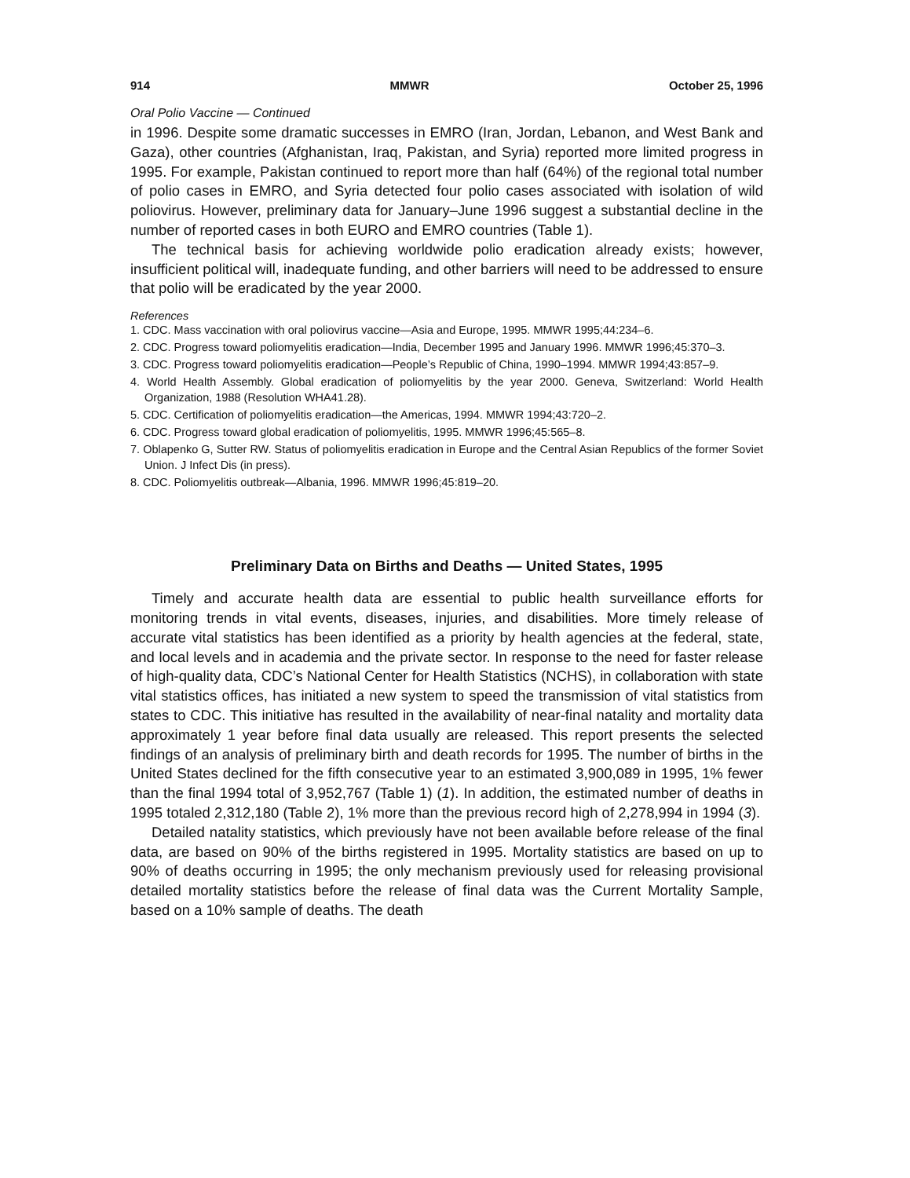914 MMWR October 25, 1996
Oral Polio Vaccine — Continued
in 1996. Despite some dramatic successes in EMRO (Iran, Jordan, Lebanon, and West Bank and Gaza), other countries (Afghanistan, Iraq, Pakistan, and Syria) reported more limited progress in 1995. For example, Pakistan continued to report more than half (64%) of the regional total number of polio cases in EMRO, and Syria detected four polio cases associated with isolation of wild poliovirus. However, preliminary data for January–June 1996 suggest a substantial decline in the number of reported cases in both EURO and EMRO countries (Table 1).
The technical basis for achieving worldwide polio eradication already exists; however, insufficient political will, inadequate funding, and other barriers will need to be addressed to ensure that polio will be eradicated by the year 2000.
References
1. CDC. Mass vaccination with oral poliovirus vaccine—Asia and Europe, 1995. MMWR 1995;44:234–6.
2. CDC. Progress toward poliomyelitis eradication—India, December 1995 and January 1996. MMWR 1996;45:370–3.
3. CDC. Progress toward poliomyelitis eradication—People’s Republic of China, 1990–1994. MMWR 1994;43:857–9.
4. World Health Assembly. Global eradication of poliomyelitis by the year 2000. Geneva, Switzerland: World Health Organization, 1988 (Resolution WHA41.28).
5. CDC. Certification of poliomyelitis eradication—the Americas, 1994. MMWR 1994;43:720–2.
6. CDC. Progress toward global eradication of poliomyelitis, 1995. MMWR 1996;45:565–8.
7. Oblapenko G, Sutter RW. Status of poliomyelitis eradication in Europe and the Central Asian Republics of the former Soviet Union. J Infect Dis (in press).
8. CDC. Poliomyelitis outbreak—Albania, 1996. MMWR 1996;45:819–20.
Preliminary Data on Births and Deaths — United States, 1995
Timely and accurate health data are essential to public health surveillance efforts for monitoring trends in vital events, diseases, injuries, and disabilities. More timely release of accurate vital statistics has been identified as a priority by health agencies at the federal, state, and local levels and in academia and the private sector. In response to the need for faster release of high-quality data, CDC’s National Center for Health Statistics (NCHS), in collaboration with state vital statistics offices, has initiated a new system to speed the transmission of vital statistics from states to CDC. This initiative has resulted in the availability of near-final natality and mortality data approximately 1 year before final data usually are released. This report presents the selected findings of an analysis of preliminary birth and death records for 1995. The number of births in the United States declined for the fifth consecutive year to an estimated 3,900,089 in 1995, 1% fewer than the final 1994 total of 3,952,767 (Table 1) (1). In addition, the estimated number of deaths in 1995 totaled 2,312,180 (Table 2), 1% more than the previous record high of 2,278,994 in 1994 (3).
Detailed natality statistics, which previously have not been available before release of the final data, are based on 90% of the births registered in 1995. Mortality statistics are based on up to 90% of deaths occurring in 1995; the only mechanism previously used for releasing provisional detailed mortality statistics before the release of final data was the Current Mortality Sample, based on a 10% sample of deaths. The death